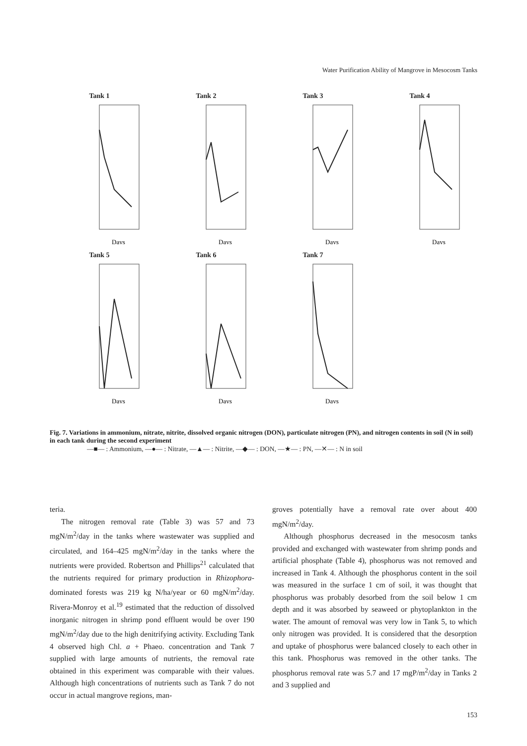Water Purification Ability of Mangrove in Mesocosm Tanks
Tank 1
Days
Tank 2
Days
Tank 3
Days
Tank 4
Days
Tank 5
Days
Tank 6
Days
Tank 7
Days
Fig. 7. Variations in ammonium, nitrate, nitrite, dissolved organic nitrogen (DON), particulate nitrogen (PN), and nitrogen contents in soil (N in soil) in each tank during the second experiment
—■— : Ammonium, —●— : Nitrate, —▲— : Nitrite, —◆— : DON, —★— : PN, —✕— : N in soil
teria.
The nitrogen removal rate (Table 3) was 57 and 73 mgN/m<sup>2</sup>/day in the tanks where wastewater was supplied and circulated, and 164–425 mgN/m<sup>2</sup>/day in the tanks where the nutrients were provided. Robertson and Phillips<sup>21</sup> calculated that the nutrients required for primary production in Rhizophora-dominated forests was 219 kg N/ha/year or 60 mgN/m<sup>2</sup>/day. Rivera-Monroy et al.<sup>19</sup> estimated that the reduction of dissolved inorganic nitrogen in shrimp pond effluent would be over 190 mgN/m<sup>2</sup>/day due to the high denitrifying activity. Excluding Tank 4 observed high Chl. a + Phaeo. concentration and Tank 7 supplied with large amounts of nutrients, the removal rate obtained in this experiment was comparable with their values. Although high concentrations of nutrients such as Tank 7 do not occur in actual mangrove regions, man-
groves potentially have a removal rate over about 400 mgN/m<sup>2</sup>/day.
Although phosphorus decreased in the mesocosm tanks provided and exchanged with wastewater from shrimp ponds and artificial phosphate (Table 4), phosphorus was not removed and increased in Tank 4. Although the phosphorus content in the soil was measured in the surface 1 cm of soil, it was thought that phosphorus was probably desorbed from the soil below 1 cm depth and it was absorbed by seaweed or phytoplankton in the water. The amount of removal was very low in Tank 5, to which only nitrogen was provided. It is considered that the desorption and uptake of phosphorus were balanced closely to each other in this tank. Phosphorus was removed in the other tanks. The phosphorus removal rate was 5.7 and 17 mgP/m<sup>2</sup>/day in Tanks 2 and 3 supplied and
153